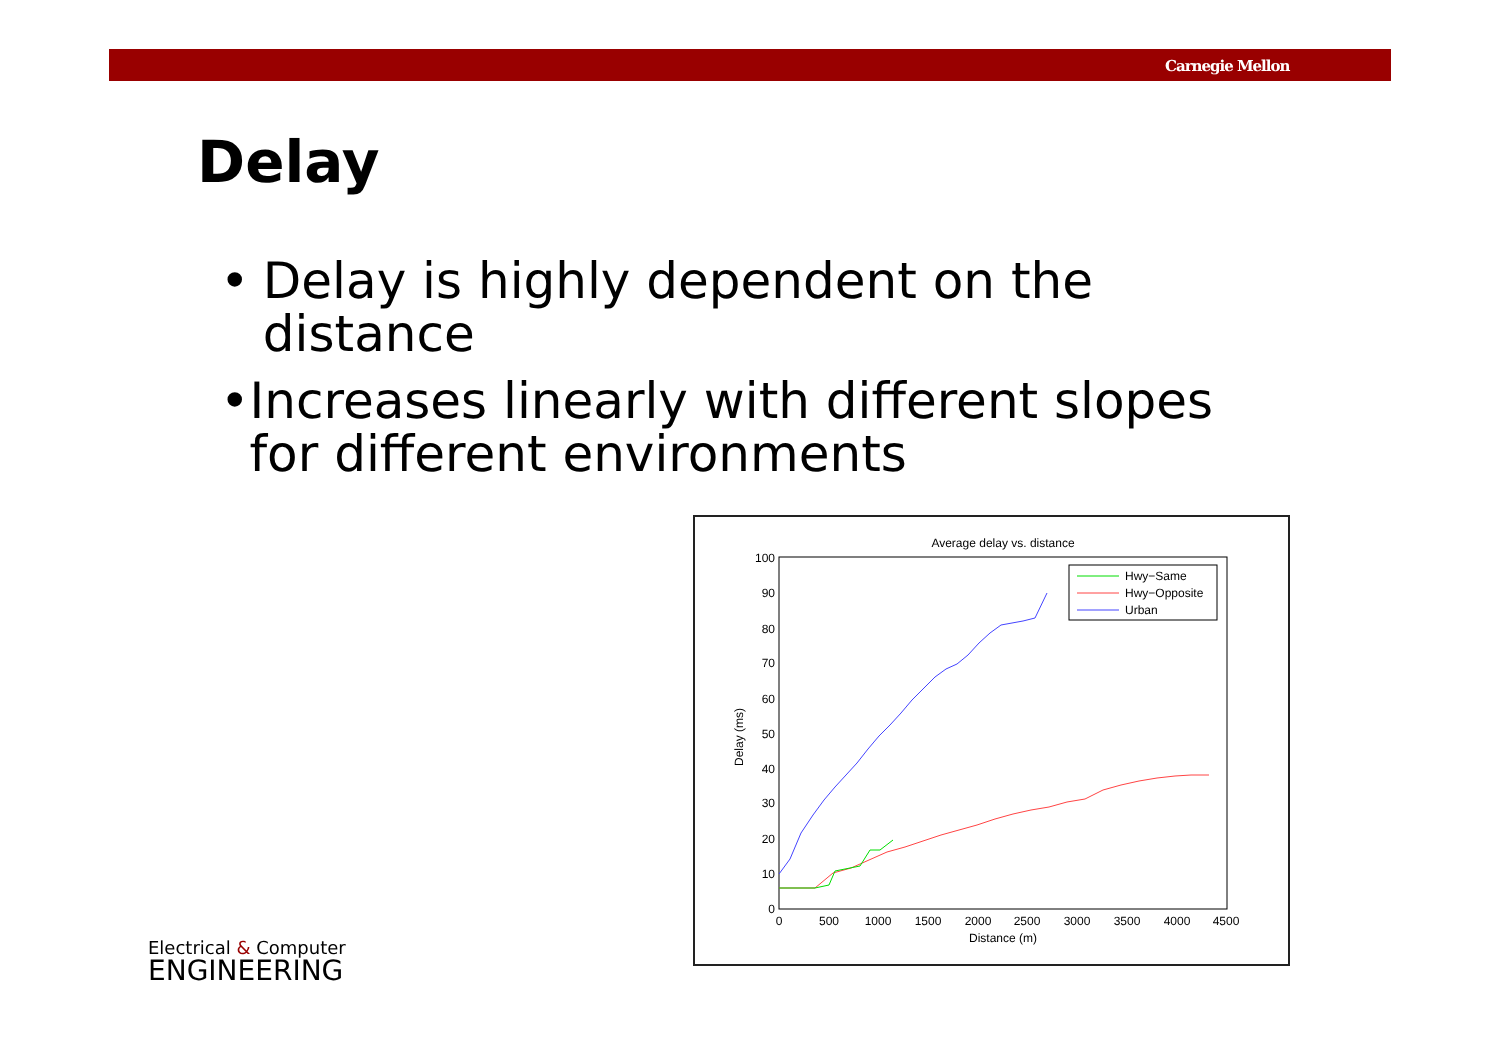Carnegie Mellon
Delay
• Delay is highly dependent on the distance
• Increases linearly with different slopes for different environments
Average delay vs. distance
0
10
20
30
40
50
60
70
80
90
100
0
500
1000
1500
2000
2500
3000
3500
4000
4500
Distance (m)
Delay (ms)
Hwy−Same
Hwy−Opposite
Urban
Electrical & Computer
ENGINEERING